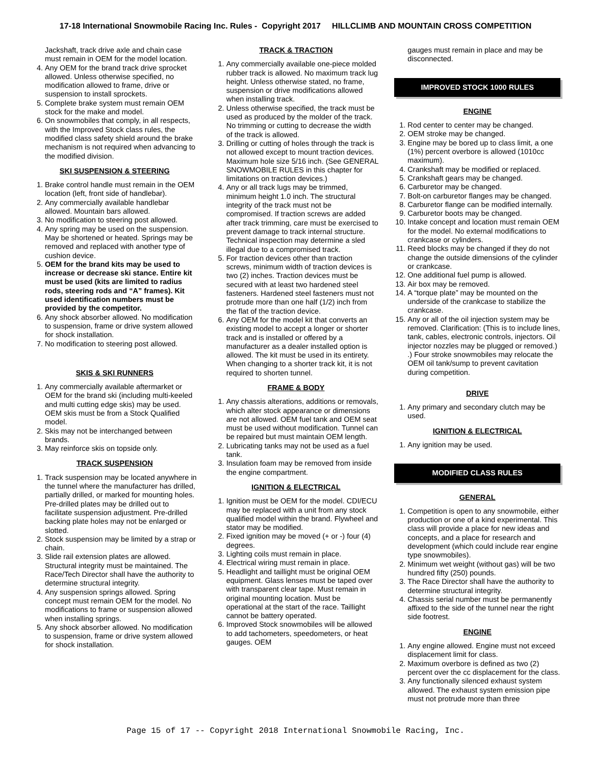17-18 International Snowmobile Racing Inc. Rules - Copyright 2017 HILLCLIMB AND MOUNTAIN CROSS COMPETITION
Jackshaft, track drive axle and chain case must remain in OEM for the model location.
4. Any OEM for the brand track drive sprocket allowed. Unless otherwise specified, no modification allowed to frame, drive or suspension to install sprockets.
5. Complete brake system must remain OEM stock for the make and model.
6. On snowmobiles that comply, in all respects, with the Improved Stock class rules, the modified class safety shield around the brake mechanism is not required when advancing to the modified division.
SKI SUSPENSION & STEERING
1. Brake control handle must remain in the OEM location (left, front side of handlebar).
2. Any commercially available handlebar allowed. Mountain bars allowed.
3. No modification to steering post allowed.
4. Any spring may be used on the suspension. May be shortened or heated. Springs may be removed and replaced with another type of cushion device.
5. OEM for the brand kits may be used to increase or decrease ski stance. Entire kit must be used (kits are limited to radius rods, steering rods and “A” frames). Kit used identification numbers must be provided by the competitor.
6. Any shock absorber allowed. No modification to suspension, frame or drive system allowed for shock installation.
7. No modification to steering post allowed.
SKIS & SKI RUNNERS
1. Any commercially available aftermarket or OEM for the brand ski (including multi-keeled and multi cutting edge skis) may be used. OEM skis must be from a Stock Qualified model.
2. Skis may not be interchanged between brands.
3. May reinforce skis on topside only.
TRACK SUSPENSION
1. Track suspension may be located anywhere in the tunnel where the manufacturer has drilled, partially drilled, or marked for mounting holes. Pre-drilled plates may be drilled out to facilitate suspension adjustment. Pre-drilled backing plate holes may not be enlarged or slotted.
2. Stock suspension may be limited by a strap or chain.
3. Slide rail extension plates are allowed. Structural integrity must be maintained. The Race/Tech Director shall have the authority to determine structural integrity.
4. Any suspension springs allowed. Spring concept must remain OEM for the model. No modifications to frame or suspension allowed when installing springs.
5. Any shock absorber allowed. No modification to suspension, frame or drive system allowed for shock installation.
TRACK & TRACTION
1. Any commercially available one-piece molded rubber track is allowed. No maximum track lug height. Unless otherwise stated, no frame, suspension or drive modifications allowed when installing track.
2. Unless otherwise specified, the track must be used as produced by the molder of the track. No trimming or cutting to decrease the width of the track is allowed.
3. Drilling or cutting of holes through the track is not allowed except to mount traction devices. Maximum hole size 5/16 inch. (See GENERAL SNOWMOBILE RULES in this chapter for limitations on traction devices.)
4. Any or all track lugs may be trimmed, minimum height 1.0 inch. The structural integrity of the track must not be compromised. If traction screws are added after track trimming, care must be exercised to prevent damage to track internal structure. Technical inspection may determine a sled illegal due to a compromised track.
5. For traction devices other than traction screws, minimum width of traction devices is two (2) inches. Traction devices must be secured with at least two hardened steel fasteners. Hardened steel fasteners must not protrude more than one half (1/2) inch from the flat of the traction device.
6. Any OEM for the model kit that converts an existing model to accept a longer or shorter track and is installed or offered by a manufacturer as a dealer installed option is allowed. The kit must be used in its entirety. When changing to a shorter track kit, it is not required to shorten tunnel.
FRAME & BODY
1. Any chassis alterations, additions or removals, which alter stock appearance or dimensions are not allowed. OEM fuel tank and OEM seat must be used without modification. Tunnel can be repaired but must maintain OEM length.
2. Lubricating tanks may not be used as a fuel tank.
3. Insulation foam may be removed from inside the engine compartment.
IGNITION & ELECTRICAL
1. Ignition must be OEM for the model. CDI/ECU may be replaced with a unit from any stock qualified model within the brand. Flywheel and stator may be modified.
2. Fixed ignition may be moved (+ or -) four (4) degrees.
3. Lighting coils must remain in place.
4. Electrical wiring must remain in place.
5. Headlight and taillight must be original OEM equipment. Glass lenses must be taped over with transparent clear tape. Must remain in original mounting location. Must be operational at the start of the race. Taillight cannot be battery operated.
6. Improved Stock snowmobiles will be allowed to add tachometers, speedometers, or heat gauges. OEM
gauges must remain in place and may be disconnected.
IMPROVED STOCK 1000 RULES
ENGINE
1. Rod center to center may be changed.
2. OEM stroke may be changed.
3. Engine may be bored up to class limit, a one (1%) percent overbore is allowed (1010cc maximum).
4. Crankshaft may be modified or replaced.
5. Crankshaft gears may be changed.
6. Carburetor may be changed.
7. Bolt-on carburetor flanges may be changed.
8. Carburetor flange can be modified internally.
9. Carburetor boots may be changed.
10. Intake concept and location must remain OEM for the model. No external modifications to crankcase or cylinders.
11. Reed blocks may be changed if they do not change the outside dimensions of the cylinder or crankcase.
12. One additional fuel pump is allowed.
13. Air box may be removed.
14. A “torque plate” may be mounted on the underside of the crankcase to stabilize the crankcase.
15. Any or all of the oil injection system may be removed. Clarification: (This is to include lines, tank, cables, electronic controls, injectors. Oil injector nozzles may be plugged or removed.) .) Four stroke snowmobiles may relocate the OEM oil tank/sump to prevent cavitation during competition.
DRIVE
1. Any primary and secondary clutch may be used.
IGNITION & ELECTRICAL
1. Any ignition may be used.
MODIFIED CLASS RULES
GENERAL
1. Competition is open to any snowmobile, either production or one of a kind experimental. This class will provide a place for new ideas and concepts, and a place for research and development (which could include rear engine type snowmobiles).
2. Minimum wet weight (without gas) will be two hundred fifty (250) pounds.
3. The Race Director shall have the authority to determine structural integrity.
4. Chassis serial number must be permanently affixed to the side of the tunnel near the right side footrest.
ENGINE
1. Any engine allowed. Engine must not exceed displacement limit for class.
2. Maximum overbore is defined as two (2) percent over the cc displacement for the class.
3. Any functionally silenced exhaust system allowed. The exhaust system emission pipe must not protrude more than three
Page 15 of 17 -- Copyright 2018 International Snowmobile Racing, Inc.